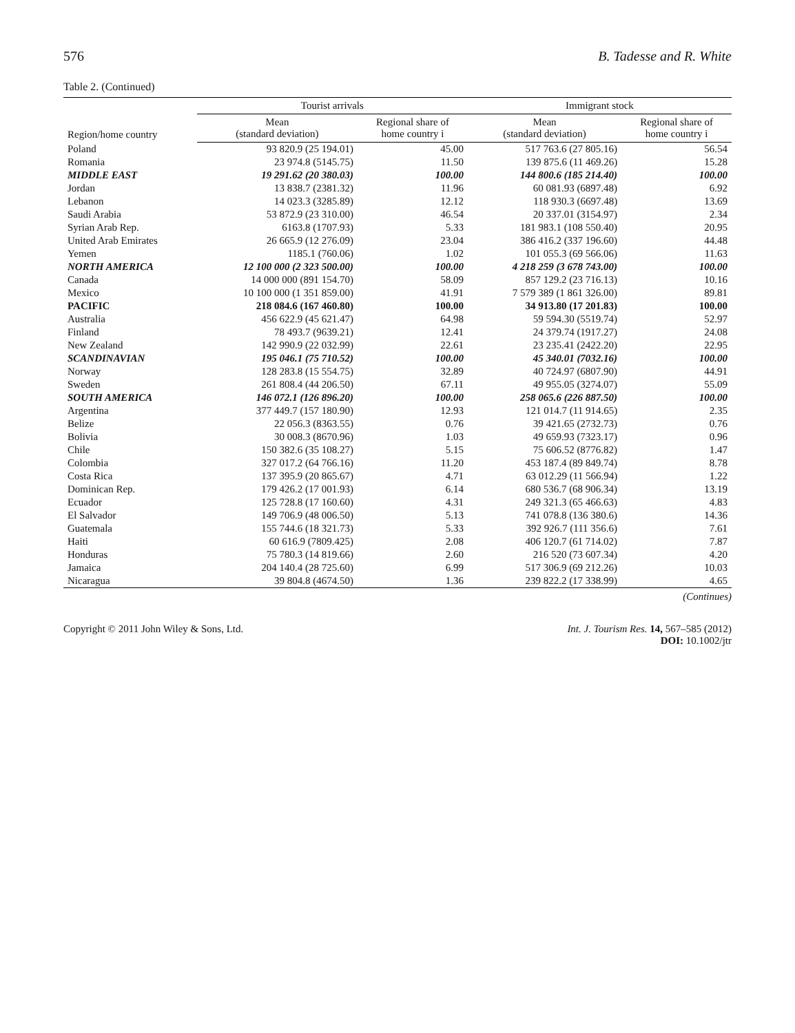576 B. Tadesse and R. White
Table 2. (Continued)
| Region/home country | Tourist arrivals | | Immigrant stock | |
| --- | --- | --- | --- | --- |
| | Mean (standard deviation) | Regional share of home country i | Mean (standard deviation) | Regional share of home country i |
| Poland | 93 820.9 (25 194.01) | 45.00 | 517 763.6 (27 805.16) | 56.54 |
| Romania | 23 974.8 (5145.75) | 11.50 | 139 875.6 (11 469.26) | 15.28 |
| MIDDLE EAST | 19 291.62 (20 380.03) | 100.00 | 144 800.6 (185 214.40) | 100.00 |
| Jordan | 13 838.7 (2381.32) | 11.96 | 60 081.93 (6897.48) | 6.92 |
| Lebanon | 14 023.3 (3285.89) | 12.12 | 118 930.3 (6697.48) | 13.69 |
| Saudi Arabia | 53 872.9 (23 310.00) | 46.54 | 20 337.01 (3154.97) | 2.34 |
| Syrian Arab Rep. | 6163.8 (1707.93) | 5.33 | 181 983.1 (108 550.40) | 20.95 |
| United Arab Emirates | 26 665.9 (12 276.09) | 23.04 | 386 416.2 (337 196.60) | 44.48 |
| Yemen | 1185.1 (760.06) | 1.02 | 101 055.3 (69 566.06) | 11.63 |
| NORTH AMERICA | 12 100 000 (2 323 500.00) | 100.00 | 4 218 259 (3 678 743.00) | 100.00 |
| Canada | 14 000 000 (891 154.70) | 58.09 | 857 129.2 (23 716.13) | 10.16 |
| Mexico | 10 100 000 (1 351 859.00) | 41.91 | 7 579 389 (1 861 326.00) | 89.81 |
| PACIFIC | 218 084.6 (167 460.80) | 100.00 | 34 913.80 (17 201.83) | 100.00 |
| Australia | 456 622.9 (45 621.47) | 64.98 | 59 594.30 (5519.74) | 52.97 |
| Finland | 78 493.7 (9639.21) | 12.41 | 24 379.74 (1917.27) | 24.08 |
| New Zealand | 142 990.9 (22 032.99) | 22.61 | 23 235.41 (2422.20) | 22.95 |
| SCANDINAVIAN | 195 046.1 (75 710.52) | 100.00 | 45 340.01 (7032.16) | 100.00 |
| Norway | 128 283.8 (15 554.75) | 32.89 | 40 724.97 (6807.90) | 44.91 |
| Sweden | 261 808.4 (44 206.50) | 67.11 | 49 955.05 (3274.07) | 55.09 |
| SOUTH AMERICA | 146 072.1 (126 896.20) | 100.00 | 258 065.6 (226 887.50) | 100.00 |
| Argentina | 377 449.7 (157 180.90) | 12.93 | 121 014.7 (11 914.65) | 2.35 |
| Belize | 22 056.3 (8363.55) | 0.76 | 39 421.65 (2732.73) | 0.76 |
| Bolivia | 30 008.3 (8670.96) | 1.03 | 49 659.93 (7323.17) | 0.96 |
| Chile | 150 382.6 (35 108.27) | 5.15 | 75 606.52 (8776.82) | 1.47 |
| Colombia | 327 017.2 (64 766.16) | 11.20 | 453 187.4 (89 849.74) | 8.78 |
| Costa Rica | 137 395.9 (20 865.67) | 4.71 | 63 012.29 (11 566.94) | 1.22 |
| Dominican Rep. | 179 426.2 (17 001.93) | 6.14 | 680 536.7 (68 906.34) | 13.19 |
| Ecuador | 125 728.8 (17 160.60) | 4.31 | 249 321.3 (65 466.63) | 4.83 |
| El Salvador | 149 706.9 (48 006.50) | 5.13 | 741 078.8 (136 380.6) | 14.36 |
| Guatemala | 155 744.6 (18 321.73) | 5.33 | 392 926.7 (111 356.6) | 7.61 |
| Haiti | 60 616.9 (7809.425) | 2.08 | 406 120.7 (61 714.02) | 7.87 |
| Honduras | 75 780.3 (14 819.66) | 2.60 | 216 520 (73 607.34) | 4.20 |
| Jamaica | 204 140.4 (28 725.60) | 6.99 | 517 306.9 (69 212.26) | 10.03 |
| Nicaragua | 39 804.8 (4674.50) | 1.36 | 239 822.2 (17 338.99) | 4.65 |
(Continues)
Copyright © 2011 John Wiley & Sons, Ltd. Int. J. Tourism Res. 14, 567–585 (2012)
DOI: 10.1002/jtr